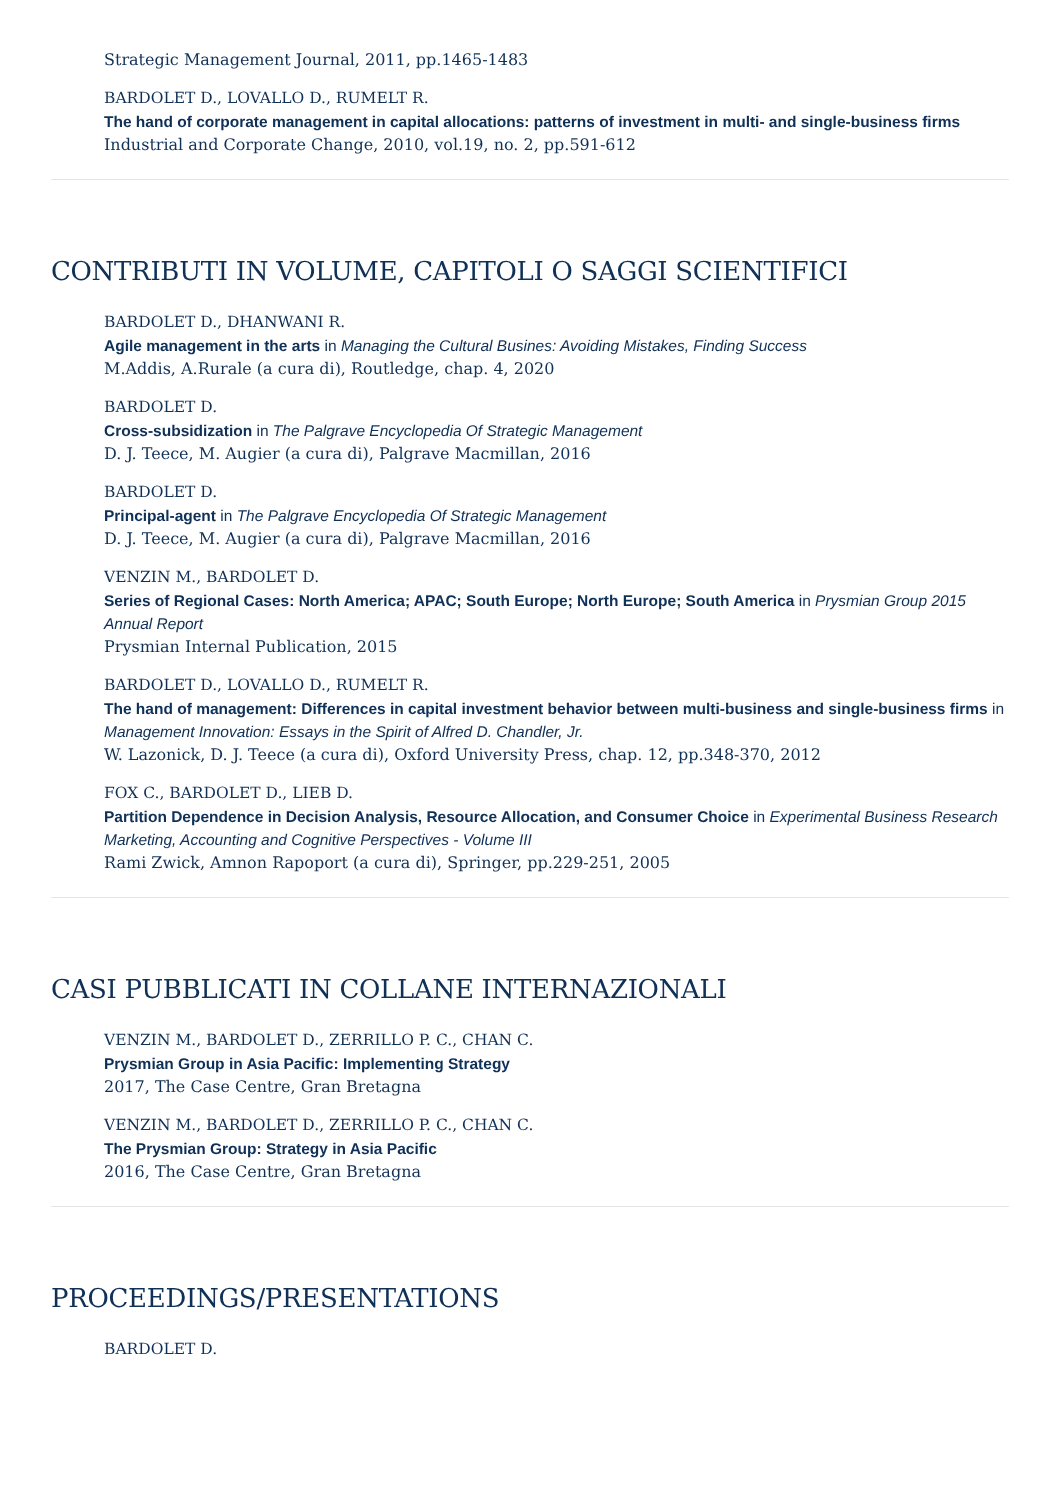Strategic Management Journal, 2011, pp.1465-1483
BARDOLET D., LOVALLO D., RUMELT R.
The hand of corporate management in capital allocations: patterns of investment in multi- and single-business firms
Industrial and Corporate Change, 2010, vol.19, no. 2, pp.591-612
CONTRIBUTI IN VOLUME, CAPITOLI O SAGGI SCIENTIFICI
BARDOLET D., DHANWANI R.
Agile management in the arts in Managing the Cultural Busines: Avoiding Mistakes, Finding Success
M.Addis, A.Rurale (a cura di), Routledge, chap. 4, 2020
BARDOLET D.
Cross-subsidization in The Palgrave Encyclopedia Of Strategic Management
D. J. Teece, M. Augier (a cura di), Palgrave Macmillan, 2016
BARDOLET D.
Principal-agent in The Palgrave Encyclopedia Of Strategic Management
D. J. Teece, M. Augier (a cura di), Palgrave Macmillan, 2016
VENZIN M., BARDOLET D.
Series of Regional Cases: North America; APAC; South Europe; North Europe; South America in Prysmian Group 2015 Annual Report
Prysmian Internal Publication, 2015
BARDOLET D., LOVALLO D., RUMELT R.
The hand of management: Differences in capital investment behavior between multi-business and single-business firms in Management Innovation: Essays in the Spirit of Alfred D. Chandler, Jr.
W. Lazonick, D. J. Teece (a cura di), Oxford University Press, chap. 12, pp.348-370, 2012
FOX C., BARDOLET D., LIEB D.
Partition Dependence in Decision Analysis, Resource Allocation, and Consumer Choice in Experimental Business Research Marketing, Accounting and Cognitive Perspectives - Volume III
Rami Zwick, Amnon Rapoport (a cura di), Springer, pp.229-251, 2005
CASI PUBBLICATI IN COLLANE INTERNAZIONALI
VENZIN M., BARDOLET D., ZERRILLO P. C., CHAN C.
Prysmian Group in Asia Pacific: Implementing Strategy
2017, The Case Centre, Gran Bretagna
VENZIN M., BARDOLET D., ZERRILLO P. C., CHAN C.
The Prysmian Group: Strategy in Asia Pacific
2016, The Case Centre, Gran Bretagna
PROCEEDINGS/PRESENTATIONS
BARDOLET D.